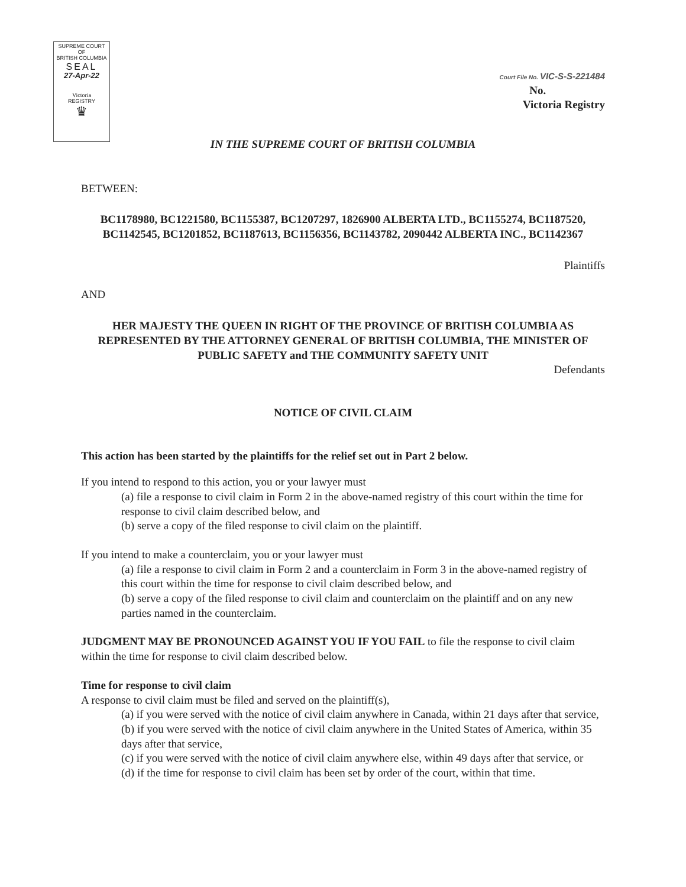SUPREME COURT
OF
BRITISH COLUMBIA
SEAL
27-Apr-22
Victoria
REGISTRY
♛
Court File No. VIC-S-S-221484
No.
Victoria Registry
IN THE SUPREME COURT OF BRITISH COLUMBIA
BETWEEN:
BC1178980, BC1221580, BC1155387, BC1207297, 1826900 ALBERTA LTD., BC1155274, BC1187520, BC1142545, BC1201852, BC1187613, BC1156356, BC1143782, 2090442 ALBERTA INC., BC1142367
Plaintiffs
AND
HER MAJESTY THE QUEEN IN RIGHT OF THE PROVINCE OF BRITISH COLUMBIA AS REPRESENTED BY THE ATTORNEY GENERAL OF BRITISH COLUMBIA, THE MINISTER OF PUBLIC SAFETY and THE COMMUNITY SAFETY UNIT
Defendants
NOTICE OF CIVIL CLAIM
This action has been started by the plaintiffs for the relief set out in Part 2 below.
If you intend to respond to this action, you or your lawyer must
(a) file a response to civil claim in Form 2 in the above-named registry of this court within the time for response to civil claim described below, and
(b) serve a copy of the filed response to civil claim on the plaintiff.
If you intend to make a counterclaim, you or your lawyer must
(a) file a response to civil claim in Form 2 and a counterclaim in Form 3 in the above-named registry of this court within the time for response to civil claim described below, and
(b) serve a copy of the filed response to civil claim and counterclaim on the plaintiff and on any new parties named in the counterclaim.
JUDGMENT MAY BE PRONOUNCED AGAINST YOU IF YOU FAIL to file the response to civil claim within the time for response to civil claim described below.
Time for response to civil claim
A response to civil claim must be filed and served on the plaintiff(s),
(a) if you were served with the notice of civil claim anywhere in Canada, within 21 days after that service,
(b) if you were served with the notice of civil claim anywhere in the United States of America, within 35 days after that service,
(c) if you were served with the notice of civil claim anywhere else, within 49 days after that service, or
(d) if the time for response to civil claim has been set by order of the court, within that time.